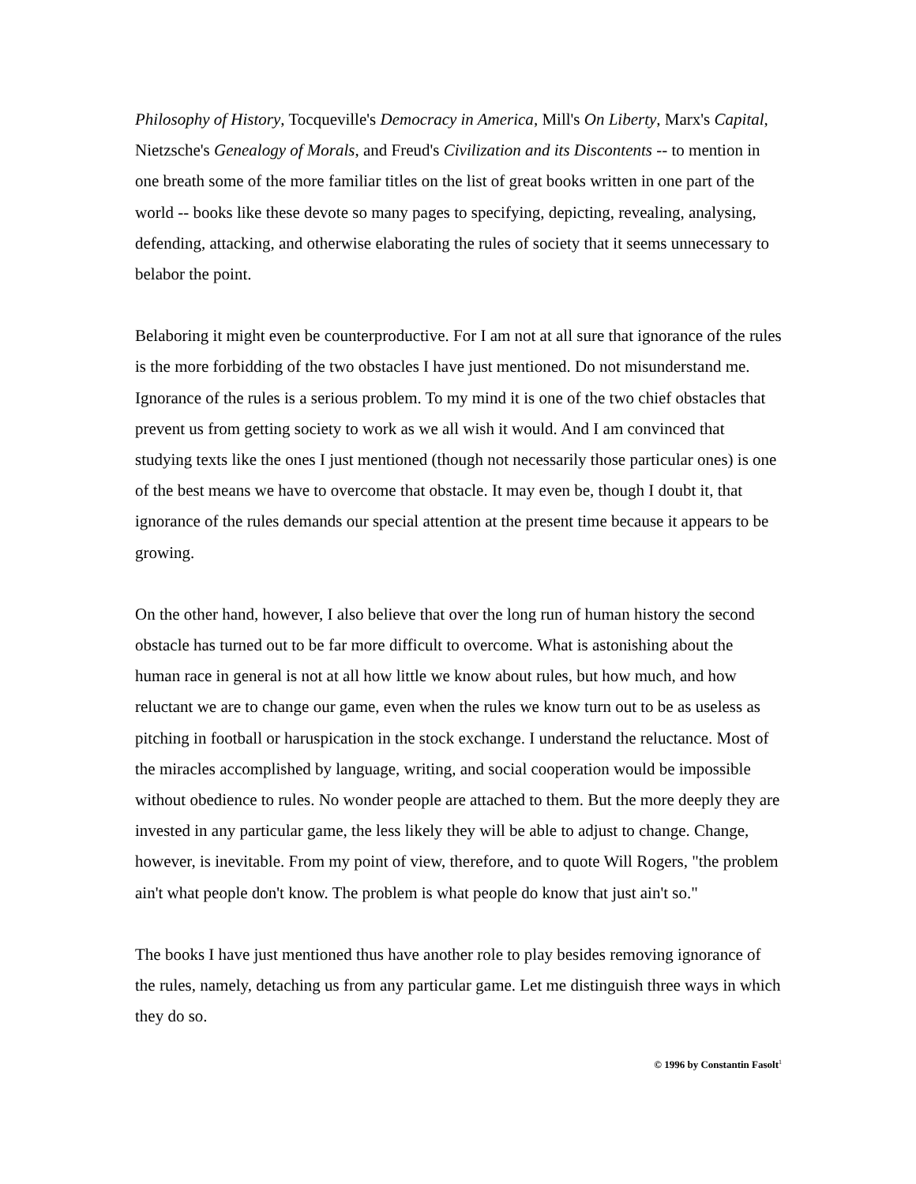Philosophy of History, Tocqueville's Democracy in America, Mill's On Liberty, Marx's Capital, Nietzsche's Genealogy of Morals, and Freud's Civilization and its Discontents -- to mention in one breath some of the more familiar titles on the list of great books written in one part of the world -- books like these devote so many pages to specifying, depicting, revealing, analysing, defending, attacking, and otherwise elaborating the rules of society that it seems unnecessary to belabor the point.
Belaboring it might even be counterproductive. For I am not at all sure that ignorance of the rules is the more forbidding of the two obstacles I have just mentioned. Do not misunderstand me. Ignorance of the rules is a serious problem. To my mind it is one of the two chief obstacles that prevent us from getting society to work as we all wish it would. And I am convinced that studying texts like the ones I just mentioned (though not necessarily those particular ones) is one of the best means we have to overcome that obstacle. It may even be, though I doubt it, that ignorance of the rules demands our special attention at the present time because it appears to be growing.
On the other hand, however, I also believe that over the long run of human history the second obstacle has turned out to be far more difficult to overcome. What is astonishing about the human race in general is not at all how little we know about rules, but how much, and how reluctant we are to change our game, even when the rules we know turn out to be as useless as pitching in football or haruspication in the stock exchange. I understand the reluctance. Most of the miracles accomplished by language, writing, and social cooperation would be impossible without obedience to rules. No wonder people are attached to them. But the more deeply they are invested in any particular game, the less likely they will be able to adjust to change. Change, however, is inevitable. From my point of view, therefore, and to quote Will Rogers, "the problem ain't what people don't know. The problem is what people do know that just ain't so."
The books I have just mentioned thus have another role to play besides removing ignorance of the rules, namely, detaching us from any particular game. Let me distinguish three ways in which they do so.
© 1996 by Constantin Fasolt<sup>1</sup>